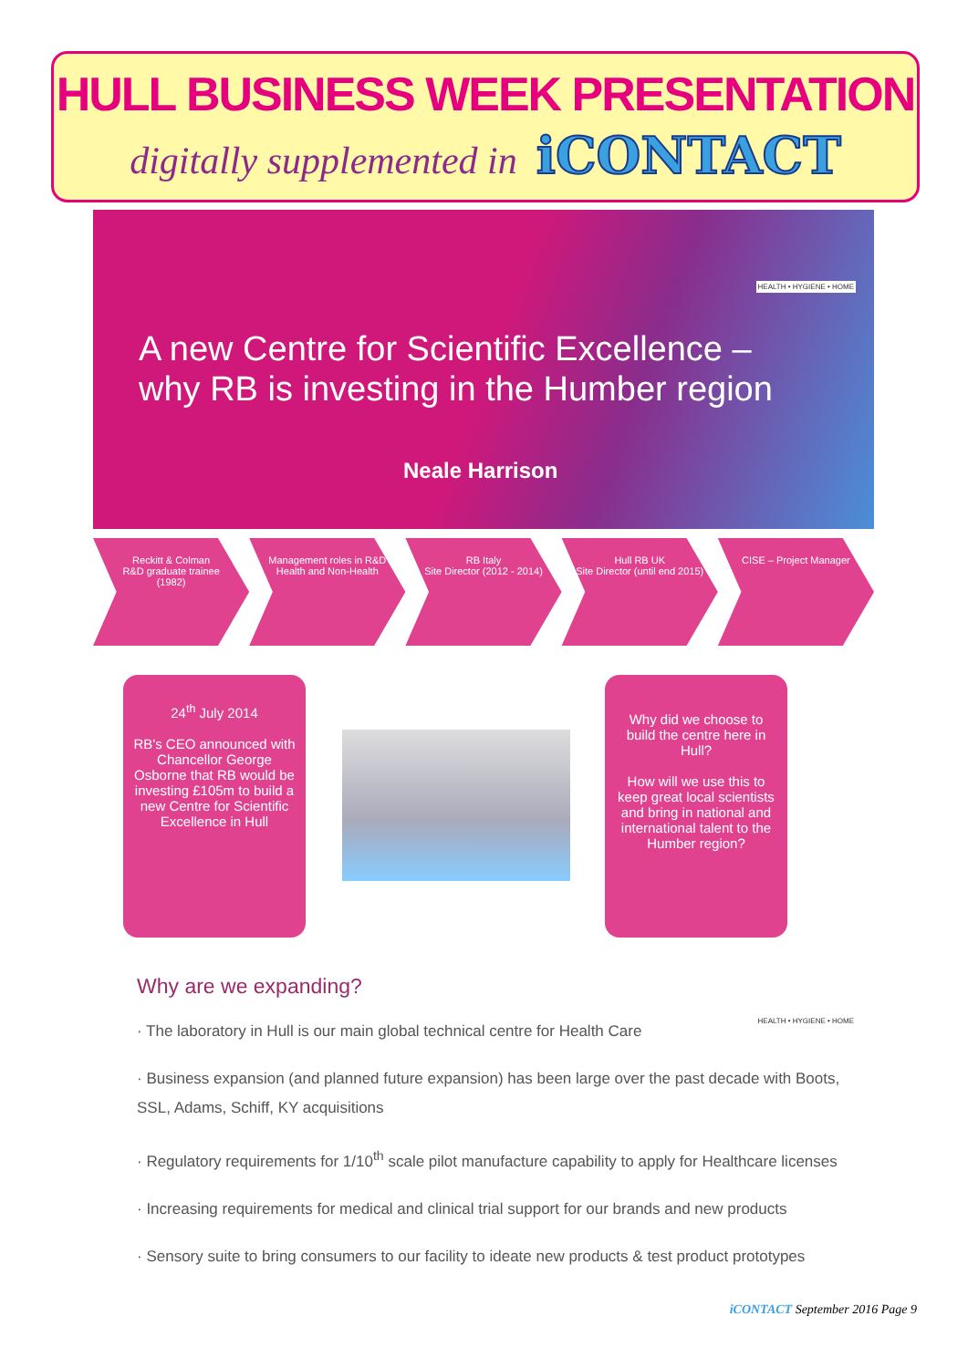HULL BUSINESS WEEK PRESENTATION
digitally supplemented in iCONTACT
HEALTH • HYGIENE • HOME
A new Centre for Scientific Excellence –
why RB is investing in the Humber region
Neale Harrison
Reckitt & Colman
R&D graduate trainee
(1982)
Management roles in R&D Health and Non-Health
RB Italy
Site Director (2012 - 2014)
Hull RB UK
Site Director (until end 2015)
CISE – Project Manager
24<sup>th</sup> July 2014
RB's CEO announced with Chancellor George Osborne that RB would be investing £105m to build a new Centre for Scientific Excellence in Hull
Why did we choose to build the centre here in Hull?
How will we use this to keep great local scientists and bring in national and international talent to the Humber region?
Why are we expanding?
· The laboratory in Hull is our main global technical centre for Health Care
· Business expansion (and planned future expansion) has been large over the past decade with Boots, SSL, Adams, Schiff, KY acquisitions
· Regulatory requirements for 1/10<sup>th</sup> scale pilot manufacture capability to apply for Healthcare licenses
· Increasing requirements for medical and clinical trial support for our brands and new products
· Sensory suite to bring consumers to our facility to ideate new products & test product prototypes
HEALTH • HYGIENE • HOME
iCONTACT September 2016 Page 9